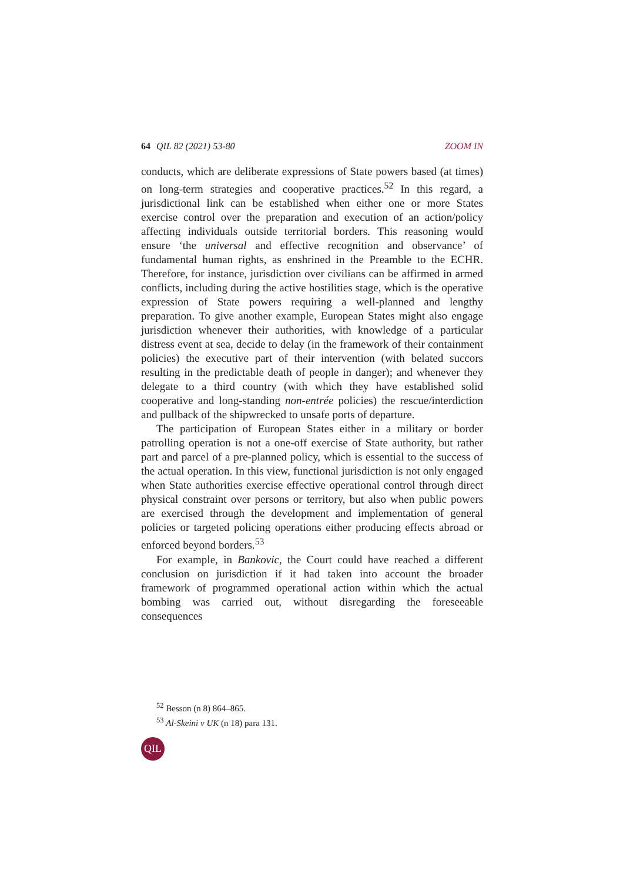64 QIL 82 (2021) 53-80 ZOOM IN
conducts, which are deliberate expressions of State powers based (at times) on long-term strategies and cooperative practices.<sup>52</sup> In this regard, a jurisdictional link can be established when either one or more States exercise control over the preparation and execution of an action/policy affecting individuals outside territorial borders. This reasoning would ensure ‘the universal and effective recognition and observance’ of fundamental human rights, as enshrined in the Preamble to the ECHR. Therefore, for instance, jurisdiction over civilians can be affirmed in armed conflicts, including during the active hostilities stage, which is the operative expression of State powers requiring a well-planned and lengthy preparation. To give another example, European States might also engage jurisdiction whenever their authorities, with knowledge of a particular distress event at sea, decide to delay (in the framework of their containment policies) the executive part of their intervention (with belated succors resulting in the predictable death of people in danger); and whenever they delegate to a third country (with which they have established solid cooperative and long-standing non-entrée policies) the rescue/interdiction and pullback of the shipwrecked to unsafe ports of departure.
The participation of European States either in a military or border patrolling operation is not a one-off exercise of State authority, but rather part and parcel of a pre-planned policy, which is essential to the success of the actual operation. In this view, functional jurisdiction is not only engaged when State authorities exercise effective operational control through direct physical constraint over persons or territory, but also when public powers are exercised through the development and implementation of general policies or targeted policing operations either producing effects abroad or enforced beyond borders.<sup>53</sup>
For example, in Bankovic, the Court could have reached a different conclusion on jurisdiction if it had taken into account the broader framework of programmed operational action within which the actual bombing was carried out, without disregarding the foreseeable consequences
<sup>52</sup> Besson (n 8) 864–865.
<sup>53</sup> Al-Skeini v UK (n 18) para 131.
QIL